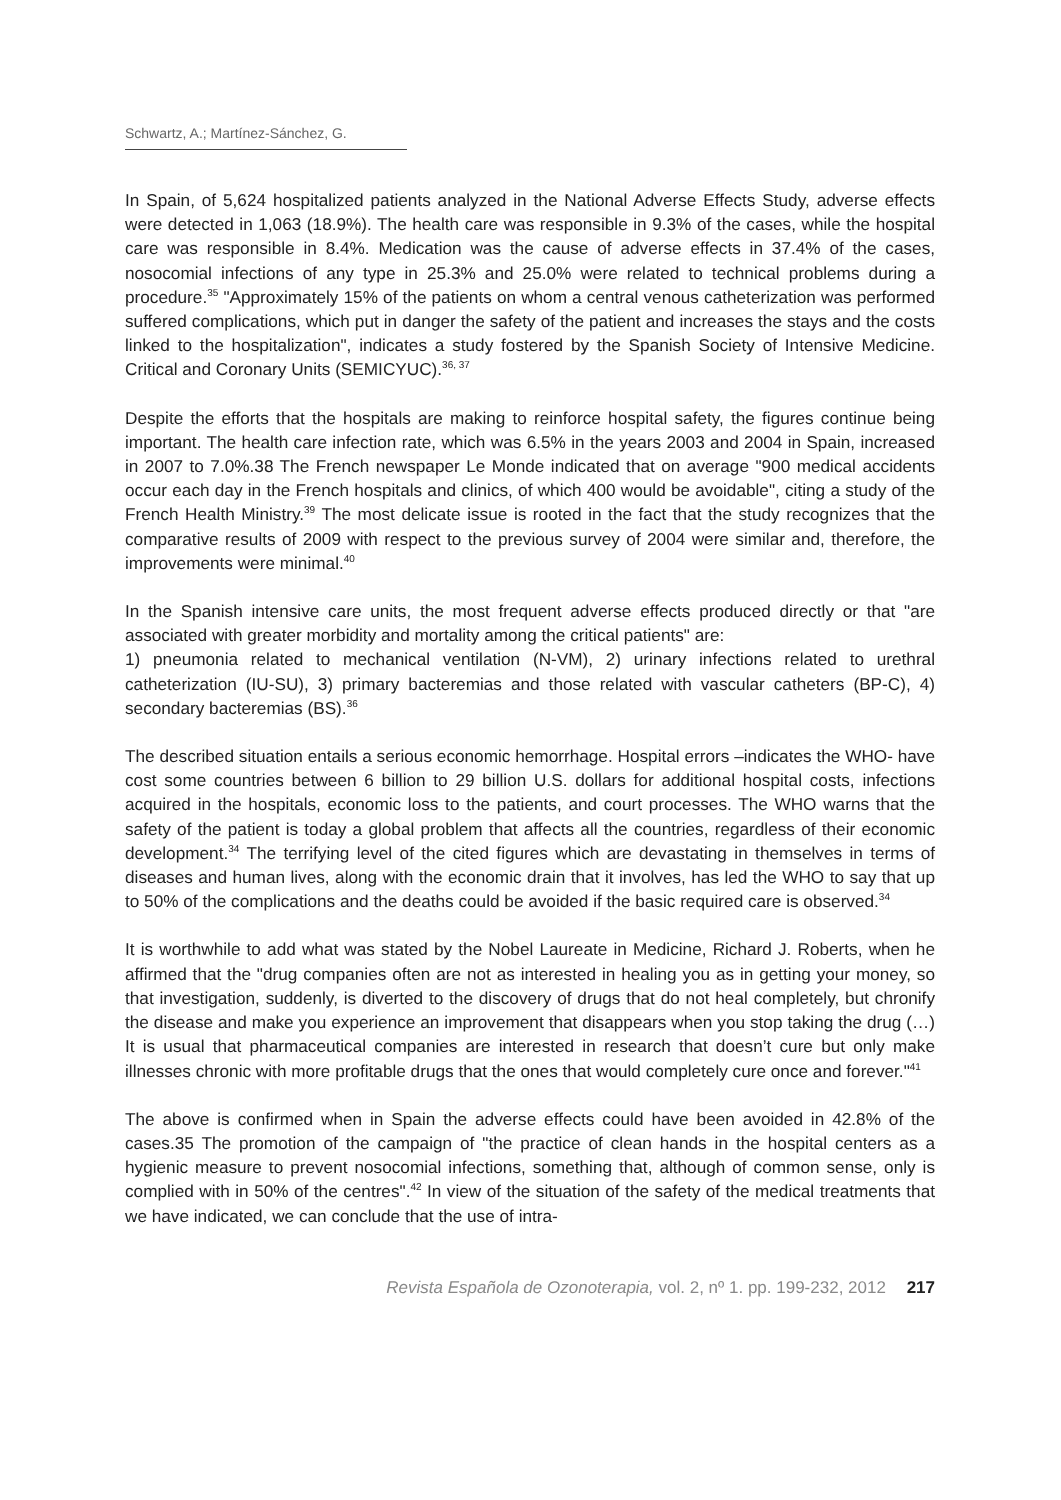Schwartz, A.; Martínez-Sánchez, G.
In Spain, of 5,624 hospitalized patients analyzed in the National Adverse Effects Study, adverse effects were detected in 1,063 (18.9%). The health care was responsible in 9.3% of the cases, while the hospital care was responsible in 8.4%. Medication was the cause of adverse effects in 37.4% of the cases, nosocomial infections of any type in 25.3% and 25.0% were related to technical problems during a procedure.<sup>35</sup> "Approximately 15% of the patients on whom a central venous catheterization was performed suffered complications, which put in danger the safety of the patient and increases the stays and the costs linked to the hospitalization", indicates a study fostered by the Spanish Society of Intensive Medicine. Critical and Coronary Units (SEMICYUC).<sup>36, 37</sup>
Despite the efforts that the hospitals are making to reinforce hospital safety, the figures continue being important. The health care infection rate, which was 6.5% in the years 2003 and 2004 in Spain, increased in 2007 to 7.0%.38 The French newspaper Le Monde indicated that on average "900 medical accidents occur each day in the French hospitals and clinics, of which 400 would be avoidable", citing a study of the French Health Ministry.<sup>39</sup> The most delicate issue is rooted in the fact that the study recognizes that the comparative results of 2009 with respect to the previous survey of 2004 were similar and, therefore, the improvements were minimal.<sup>40</sup>
In the Spanish intensive care units, the most frequent adverse effects produced directly or that "are associated with greater morbidity and mortality among the critical patients" are:
1) pneumonia related to mechanical ventilation (N-VM), 2) urinary infections related to urethral catheterization (IU-SU), 3) primary bacteremias and those related with vascular catheters (BP-C), 4) secondary bacteremias (BS).<sup>36</sup>
The described situation entails a serious economic hemorrhage. Hospital errors –indicates the WHO- have cost some countries between 6 billion to 29 billion U.S. dollars for additional hospital costs, infections acquired in the hospitals, economic loss to the patients, and court processes. The WHO warns that the safety of the patient is today a global problem that affects all the countries, regardless of their economic development.<sup>34</sup> The terrifying level of the cited figures which are devastating in themselves in terms of diseases and human lives, along with the economic drain that it involves, has led the WHO to say that up to 50% of the complications and the deaths could be avoided if the basic required care is observed.<sup>34</sup>
It is worthwhile to add what was stated by the Nobel Laureate in Medicine, Richard J. Roberts, when he affirmed that the "drug companies often are not as interested in healing you as in getting your money, so that investigation, suddenly, is diverted to the discovery of drugs that do not heal completely, but chronify the disease and make you experience an improvement that disappears when you stop taking the drug (…) It is usual that pharmaceutical companies are interested in research that doesn’t cure but only make illnesses chronic with more profitable drugs that the ones that would completely cure once and forever."<sup>41</sup>
The above is confirmed when in Spain the adverse effects could have been avoided in 42.8% of the cases.35 The promotion of the campaign of "the practice of clean hands in the hospital centers as a hygienic measure to prevent nosocomial infections, something that, although of common sense, only is complied with in 50% of the centres".<sup>42</sup> In view of the situation of the safety of the medical treatments that we have indicated, we can conclude that the use of intra-
Revista Española de Ozonoterapia, vol. 2, nº 1. pp. 199-232, 2012 217